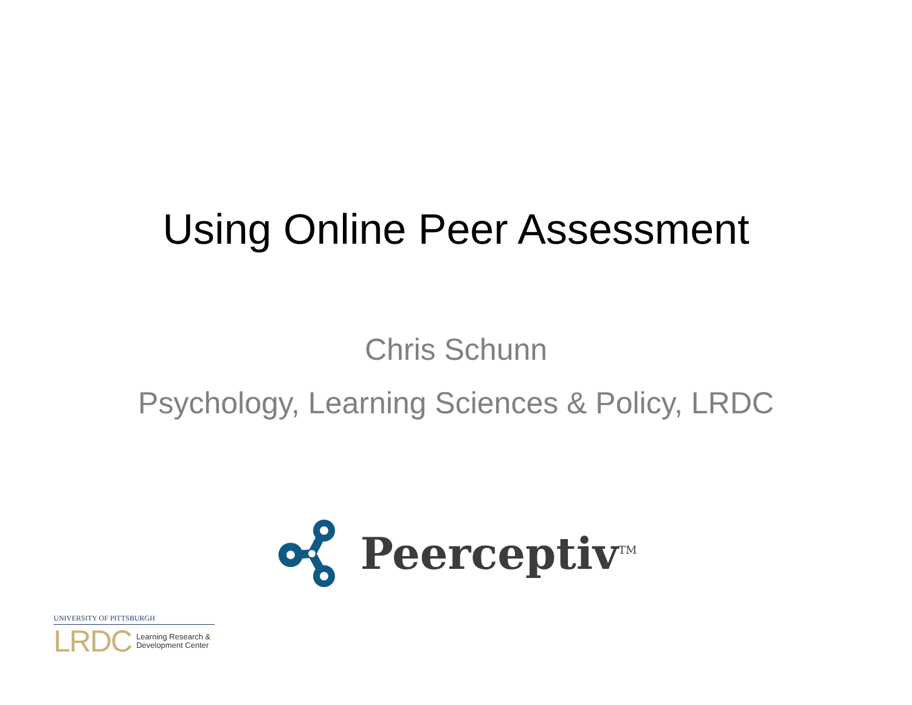Using Online Peer Assessment
Chris Schunn
Psychology, Learning Sciences & Policy, LRDC
Peerceptiv<sup>TM</sup>
UNIVERSITY OF PITTSBURGH
LRDC Learning Research &
Development Center